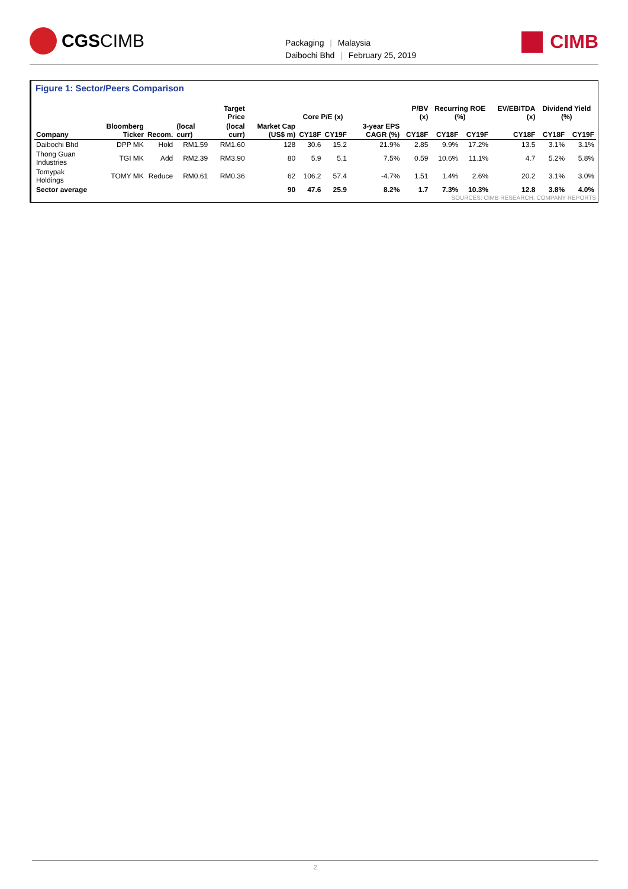CGS CIMB
Packaging | Malaysia
Daibochi Bhd | February 25, 2019
CIMB
Figure 1: Sector/Peers Comparison
| Company | Bloomberg Ticker | Recom. | | Target Price | Market Cap (US$ m) | Core P/E (x) | | 3-year EPS CAGR (%) | P/BV (x) | Recurring ROE (%) | | EV/EBITDA (x) | Dividend Yield (%) | |
| --- | --- | --- | --- | --- | --- | --- | --- | --- | --- | --- | --- | --- | --- | --- |
| | | | (local curr) | (local curr) | | CY18F | CY19F | | CY18F | CY18F | CY19F | CY18F | CY18F | CY19F |
| Daibochi Bhd | DPP MK | Hold | RM1.59 | RM1.60 | 128 | 30.6 | 15.2 | 21.9% | 2.85 | 9.9% | 17.2% | 13.5 | 3.1% | 3.1% |
| Thong Guan Industries | TGI MK | Add | RM2.39 | RM3.90 | 80 | 5.9 | 5.1 | 7.5% | 0.59 | 10.6% | 11.1% | 4.7 | 5.2% | 5.8% |
| Tomypak Holdings | TOMY MK | Reduce | RM0.61 | RM0.36 | 62 | 106.2 | 57.4 | -4.7% | 1.51 | 1.4% | 2.6% | 20.2 | 3.1% | 3.0% |
| Sector average | | | | | 90 | 47.6 | 25.9 | 8.2% | 1.7 | 7.3% | 10.3% | 12.8 | 3.8% | 4.0% |
SOURCES: CIMB RESEARCH, COMPANY REPORTS
2